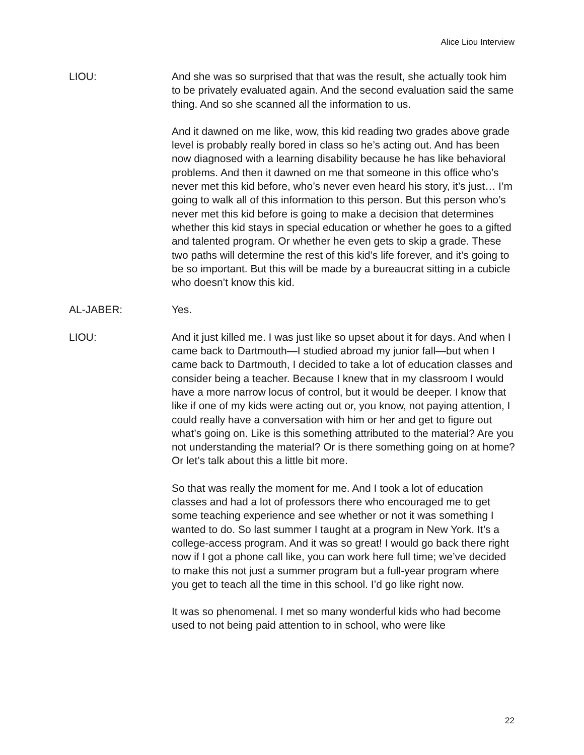Alice Liou Interview
LIOU: And she was so surprised that that was the result, she actually took him to be privately evaluated again. And the second evaluation said the same thing. And so she scanned all the information to us.
And it dawned on me like, wow, this kid reading two grades above grade level is probably really bored in class so he’s acting out. And has been now diagnosed with a learning disability because he has like behavioral problems. And then it dawned on me that someone in this office who’s never met this kid before, who’s never even heard his story, it’s just… I’m going to walk all of this information to this person. But this person who’s never met this kid before is going to make a decision that determines whether this kid stays in special education or whether he goes to a gifted and talented program. Or whether he even gets to skip a grade. These two paths will determine the rest of this kid’s life forever, and it’s going to be so important. But this will be made by a bureaucrat sitting in a cubicle who doesn’t know this kid.
AL-JABER: Yes.
LIOU: And it just killed me. I was just like so upset about it for days. And when I came back to Dartmouth—I studied abroad my junior fall—but when I came back to Dartmouth, I decided to take a lot of education classes and consider being a teacher. Because I knew that in my classroom I would have a more narrow locus of control, but it would be deeper. I know that like if one of my kids were acting out or, you know, not paying attention, I could really have a conversation with him or her and get to figure out what’s going on. Like is this something attributed to the material? Are you not understanding the material? Or is there something going on at home? Or let’s talk about this a little bit more.
So that was really the moment for me. And I took a lot of education classes and had a lot of professors there who encouraged me to get some teaching experience and see whether or not it was something I wanted to do. So last summer I taught at a program in New York. It’s a college-access program. And it was so great! I would go back there right now if I got a phone call like, you can work here full time; we’ve decided to make this not just a summer program but a full-year program where you get to teach all the time in this school. I’d go like right now.
It was so phenomenal. I met so many wonderful kids who had become used to not being paid attention to in school, who were like
22